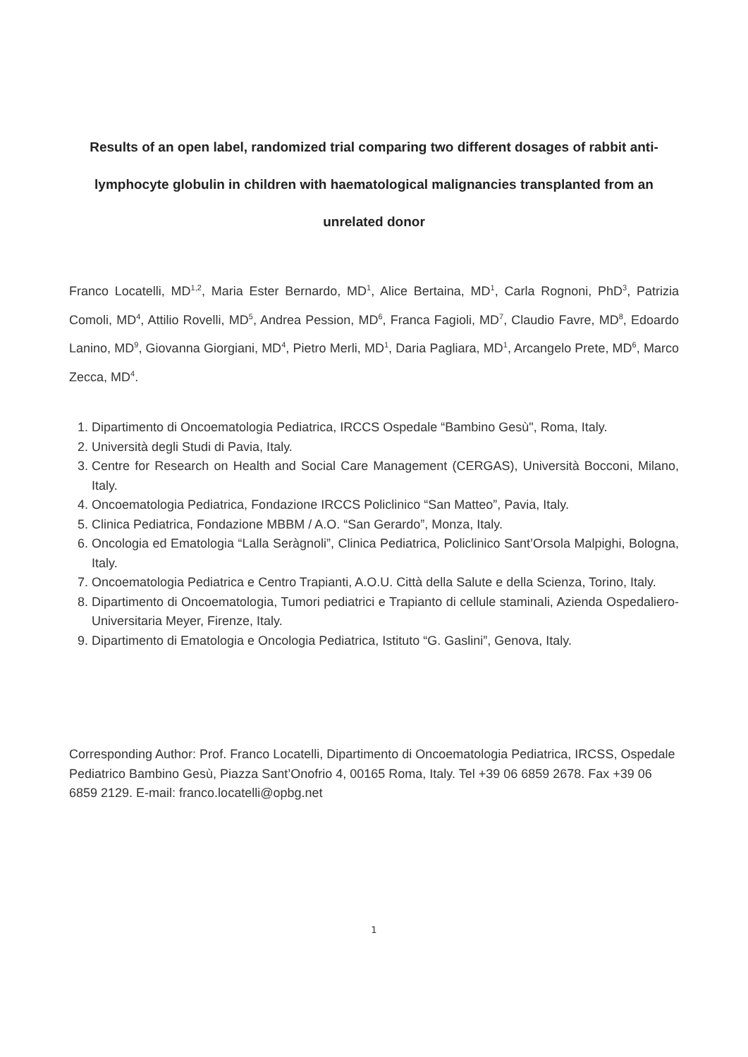Results of an open label, randomized trial comparing two different dosages of rabbit anti-lymphocyte globulin in children with haematological malignancies transplanted from an unrelated donor
Franco Locatelli, MD<sup>1,2</sup>, Maria Ester Bernardo, MD<sup>1</sup>, Alice Bertaina, MD<sup>1</sup>, Carla Rognoni, PhD<sup>3</sup>, Patrizia Comoli, MD<sup>4</sup>, Attilio Rovelli, MD<sup>5</sup>, Andrea Pession, MD<sup>6</sup>, Franca Fagioli, MD<sup>7</sup>, Claudio Favre, MD<sup>8</sup>, Edoardo Lanino, MD<sup>9</sup>, Giovanna Giorgiani, MD<sup>4</sup>, Pietro Merli, MD<sup>1</sup>, Daria Pagliara, MD<sup>1</sup>, Arcangelo Prete, MD<sup>6</sup>, Marco Zecca, MD<sup>4</sup>.
1. Dipartimento di Oncoematologia Pediatrica, IRCCS Ospedale “Bambino Gesù", Roma, Italy.
2. Università degli Studi di Pavia, Italy.
3. Centre for Research on Health and Social Care Management (CERGAS), Università Bocconi, Milano, Italy.
4. Oncoematologia Pediatrica, Fondazione IRCCS Policlinico “San Matteo”, Pavia, Italy.
5. Clinica Pediatrica, Fondazione MBBM / A.O. “San Gerardo”, Monza, Italy.
6. Oncologia ed Ematologia “Lalla Seràgnoli”, Clinica Pediatrica, Policlinico Sant’Orsola Malpighi, Bologna, Italy.
7. Oncoematologia Pediatrica e Centro Trapianti, A.O.U. Città della Salute e della Scienza, Torino, Italy.
8. Dipartimento di Oncoematologia, Tumori pediatrici e Trapianto di cellule staminali, Azienda Ospedaliero-Universitaria Meyer, Firenze, Italy.
9. Dipartimento di Ematologia e Oncologia Pediatrica, Istituto “G. Gaslini”, Genova, Italy.
Corresponding Author: Prof. Franco Locatelli, Dipartimento di Oncoematologia Pediatrica, IRCSS, Ospedale Pediatrico Bambino Gesù, Piazza Sant’Onofrio 4, 00165 Roma, Italy. Tel +39 06 6859 2678. Fax +39 06 6859 2129. E-mail: franco.locatelli@opbg.net
1